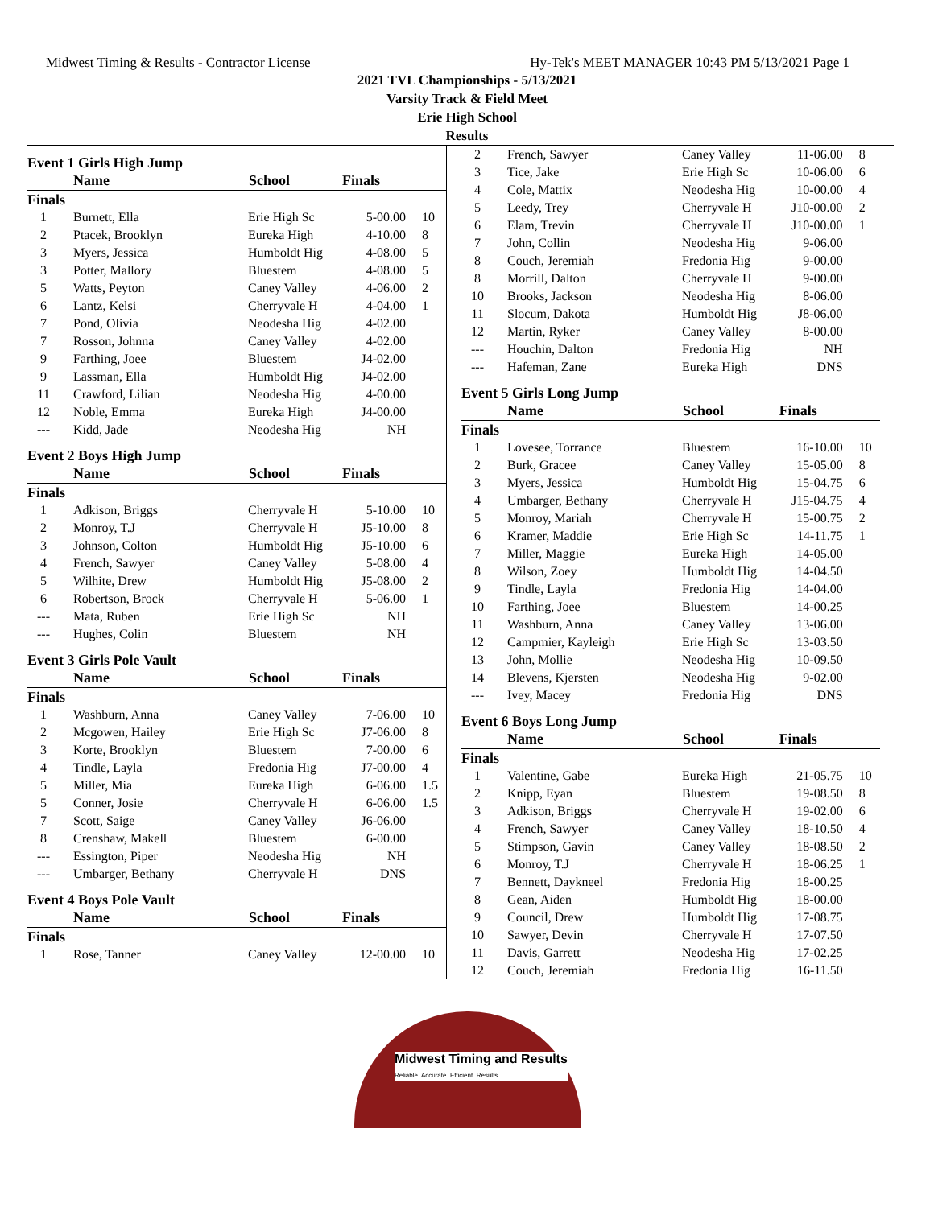Midwest Timing & Results - Contractor License Hy-Tek's MEET MANAGER 10:43 PM 5/13/2021 Page 1
2021 TVL Championships - 5/13/2021
Varsity Track & Field Meet
Erie High School
Results
| Event 1 Girls High Jump | | | | |
| | Name | School | Finals | |
| Finals | | | | |
| 1 | Burnett, Ella | Erie High Sc | 5-00.00 | 10 |
| 2 | Ptacek, Brooklyn | Eureka High | 4-10.00 | 8 |
| 3 | Myers, Jessica | Humboldt Hig | 4-08.00 | 5 |
| 3 | Potter, Mallory | Bluestem | 4-08.00 | 5 |
| 5 | Watts, Peyton | Caney Valley | 4-06.00 | 2 |
| 6 | Lantz, Kelsi | Cherryvale H | 4-04.00 | 1 |
| 7 | Pond, Olivia | Neodesha Hig | 4-02.00 | |
| 7 | Rosson, Johnna | Caney Valley | 4-02.00 | |
| 9 | Farthing, Joee | Bluestem | J4-02.00 | |
| 9 | Lassman, Ella | Humboldt Hig | J4-02.00 | |
| 11 | Crawford, Lilian | Neodesha Hig | 4-00.00 | |
| 12 | Noble, Emma | Eureka High | J4-00.00 | |
| --- | Kidd, Jade | Neodesha Hig | NH | |
| Event 2 Boys High Jump | | | | |
| | Name | School | Finals | |
| Finals | | | | |
| 1 | Adkison, Briggs | Cherryvale H | 5-10.00 | 10 |
| 2 | Monroy, T.J | Cherryvale H | J5-10.00 | 8 |
| 3 | Johnson, Colton | Humboldt Hig | J5-10.00 | 6 |
| 4 | French, Sawyer | Caney Valley | 5-08.00 | 4 |
| 5 | Wilhite, Drew | Humboldt Hig | J5-08.00 | 2 |
| 6 | Robertson, Brock | Cherryvale H | 5-06.00 | 1 |
| --- | Mata, Ruben | Erie High Sc | NH | |
| --- | Hughes, Colin | Bluestem | NH | |
| Event 3 Girls Pole Vault | | | | |
| | Name | School | Finals | |
| Finals | | | | |
| 1 | Washburn, Anna | Caney Valley | 7-06.00 | 10 |
| 2 | Mcgowen, Hailey | Erie High Sc | J7-06.00 | 8 |
| 3 | Korte, Brooklyn | Bluestem | 7-00.00 | 6 |
| 4 | Tindle, Layla | Fredonia Hig | J7-00.00 | 4 |
| 5 | Miller, Mia | Eureka High | 6-06.00 | 1.5 |
| 5 | Conner, Josie | Cherryvale H | 6-06.00 | 1.5 |
| 7 | Scott, Saige | Caney Valley | J6-06.00 | |
| 8 | Crenshaw, Makell | Bluestem | 6-00.00 | |
| --- | Essington, Piper | Neodesha Hig | NH | |
| --- | Umbarger, Bethany | Cherryvale H | DNS | |
| Event 4 Boys Pole Vault | | | | |
| | Name | School | Finals | |
| Finals | | | | |
| 1 | Rose, Tanner | Caney Valley | 12-00.00 | 10 |
| 2 | French, Sawyer | Caney Valley | 11-06.00 | 8 |
| 3 | Tice, Jake | Erie High Sc | 10-06.00 | 6 |
| 4 | Cole, Mattix | Neodesha Hig | 10-00.00 | 4 |
| 5 | Leedy, Trey | Cherryvale H | J10-00.00 | 2 |
| 6 | Elam, Trevin | Cherryvale H | J10-00.00 | 1 |
| 7 | John, Collin | Neodesha Hig | 9-06.00 | |
| 8 | Couch, Jeremiah | Fredonia Hig | 9-00.00 | |
| 8 | Morrill, Dalton | Cherryvale H | 9-00.00 | |
| 10 | Brooks, Jackson | Neodesha Hig | 8-06.00 | |
| 11 | Slocum, Dakota | Humboldt Hig | J8-06.00 | |
| 12 | Martin, Ryker | Caney Valley | 8-00.00 | |
| --- | Houchin, Dalton | Fredonia Hig | NH | |
| --- | Hafeman, Zane | Eureka High | DNS | |
| Event 5 Girls Long Jump | | | | |
| | Name | School | Finals | |
| Finals | | | | |
| 1 | Lovesee, Torrance | Bluestem | 16-10.00 | 10 |
| 2 | Burk, Gracee | Caney Valley | 15-05.00 | 8 |
| 3 | Myers, Jessica | Humboldt Hig | 15-04.75 | 6 |
| 4 | Umbarger, Bethany | Cherryvale H | J15-04.75 | 4 |
| 5 | Monroy, Mariah | Cherryvale H | 15-00.75 | 2 |
| 6 | Kramer, Maddie | Erie High Sc | 14-11.75 | 1 |
| 7 | Miller, Maggie | Eureka High | 14-05.00 | |
| 8 | Wilson, Zoey | Humboldt Hig | 14-04.50 | |
| 9 | Tindle, Layla | Fredonia Hig | 14-04.00 | |
| 10 | Farthing, Joee | Bluestem | 14-00.25 | |
| 11 | Washburn, Anna | Caney Valley | 13-06.00 | |
| 12 | Campmier, Kayleigh | Erie High Sc | 13-03.50 | |
| 13 | John, Mollie | Neodesha Hig | 10-09.50 | |
| 14 | Blevens, Kjersten | Neodesha Hig | 9-02.00 | |
| --- | Ivey, Macey | Fredonia Hig | DNS | |
| Event 6 Boys Long Jump | | | | |
| | Name | School | Finals | |
| Finals | | | | |
| 1 | Valentine, Gabe | Eureka High | 21-05.75 | 10 |
| 2 | Knipp, Eyan | Bluestem | 19-08.50 | 8 |
| 3 | Adkison, Briggs | Cherryvale H | 19-02.00 | 6 |
| 4 | French, Sawyer | Caney Valley | 18-10.50 | 4 |
| 5 | Stimpson, Gavin | Caney Valley | 18-08.50 | 2 |
| 6 | Monroy, T.J | Cherryvale H | 18-06.25 | 1 |
| 7 | Bennett, Daykneel | Fredonia Hig | 18-00.25 | |
| 8 | Gean, Aiden | Humboldt Hig | 18-00.00 | |
| 9 | Council, Drew | Humboldt Hig | 17-08.75 | |
| 10 | Sawyer, Devin | Cherryvale H | 17-07.50 | |
| 11 | Davis, Garrett | Neodesha Hig | 17-02.25 | |
| 12 | Couch, Jeremiah | Fredonia Hig | 16-11.50 | |
Midwest Timing and Results
Reliable. Accurate. Efficient. Results.